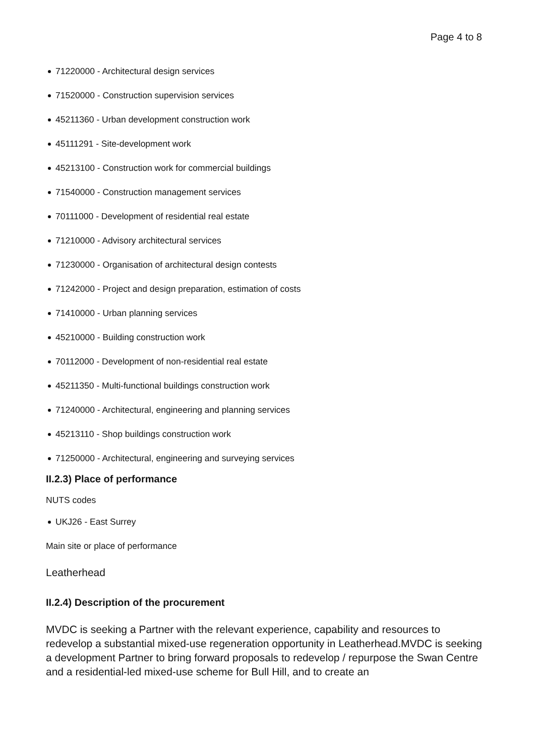Page 4 to 8
71220000 - Architectural design services
71520000 - Construction supervision services
45211360 - Urban development construction work
45111291 - Site-development work
45213100 - Construction work for commercial buildings
71540000 - Construction management services
70111000 - Development of residential real estate
71210000 - Advisory architectural services
71230000 - Organisation of architectural design contests
71242000 - Project and design preparation, estimation of costs
71410000 - Urban planning services
45210000 - Building construction work
70112000 - Development of non-residential real estate
45211350 - Multi-functional buildings construction work
71240000 - Architectural, engineering and planning services
45213110 - Shop buildings construction work
71250000 - Architectural, engineering and surveying services
II.2.3) Place of performance
NUTS codes
UKJ26 - East Surrey
Main site or place of performance
Leatherhead
II.2.4) Description of the procurement
MVDC is seeking a Partner with the relevant experience, capability and resources to redevelop a substantial mixed-use regeneration opportunity in Leatherhead.MVDC is seeking a development Partner to bring forward proposals to redevelop / repurpose the Swan Centre and a residential-led mixed-use scheme for Bull Hill, and to create an